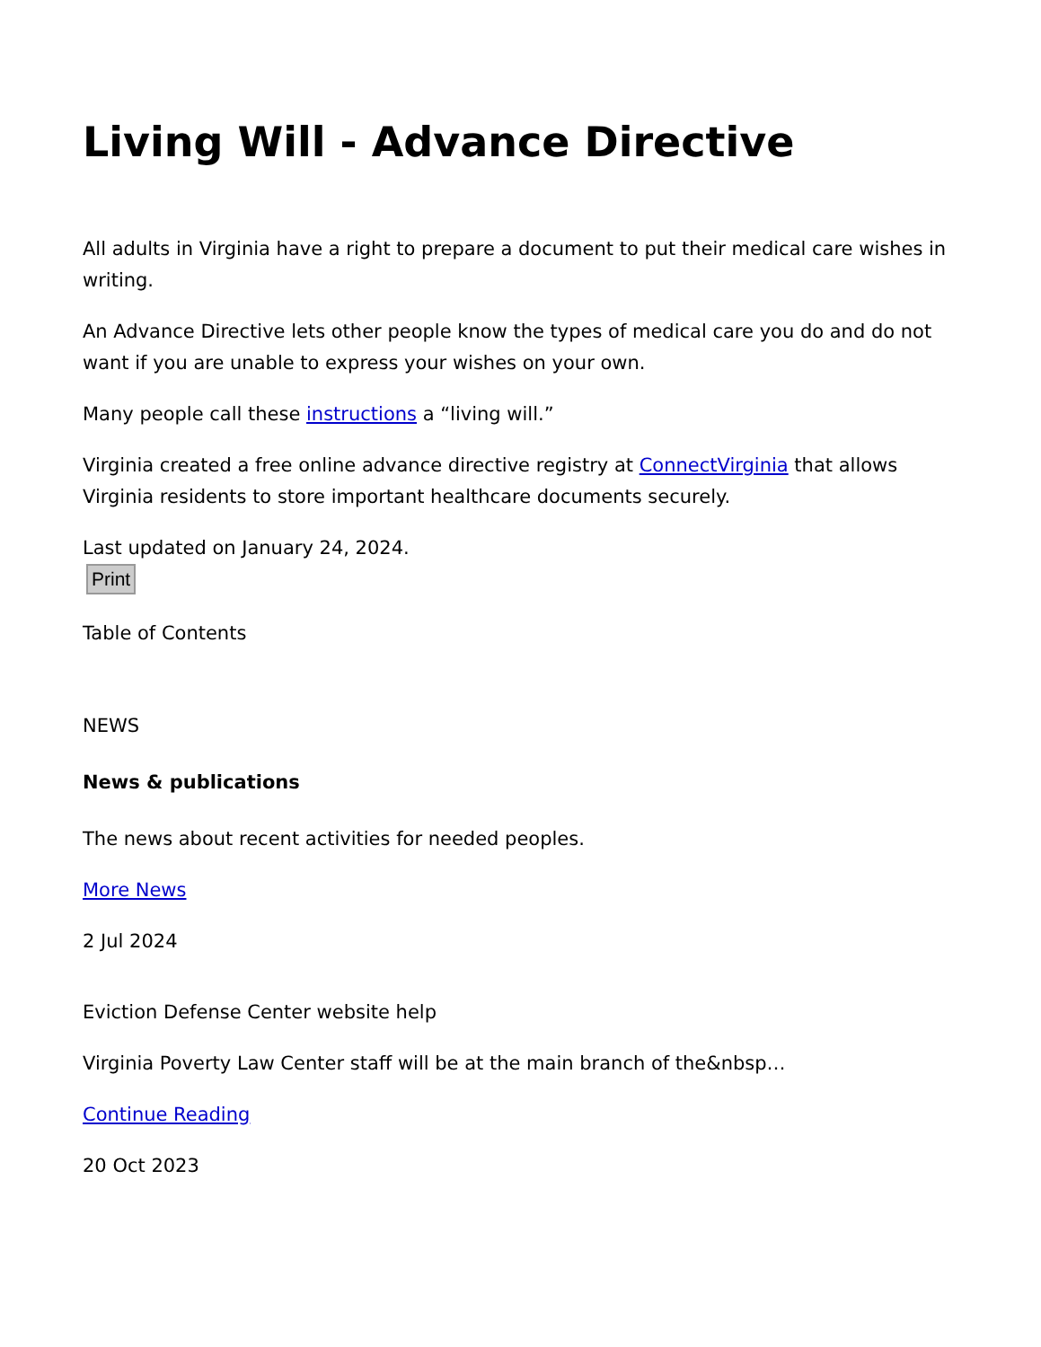Living Will - Advance Directive
All adults in Virginia have a right to prepare a document to put their medical care wishes in writing.
An Advance Directive lets other people know the types of medical care you do and do not want if you are unable to express your wishes on your own.
Many people call these instructions a “living will.”
Virginia created a free online advance directive registry at ConnectVirginia that allows Virginia residents to store important healthcare documents securely.
Last updated on January 24, 2024.
Print
Table of Contents
NEWS
News & publications
The news about recent activities for needed peoples.
More News
2 Jul 2024
Eviction Defense Center website help
Virginia Poverty Law Center staff will be at the main branch of the&nbsp…
Continue Reading
20 Oct 2023